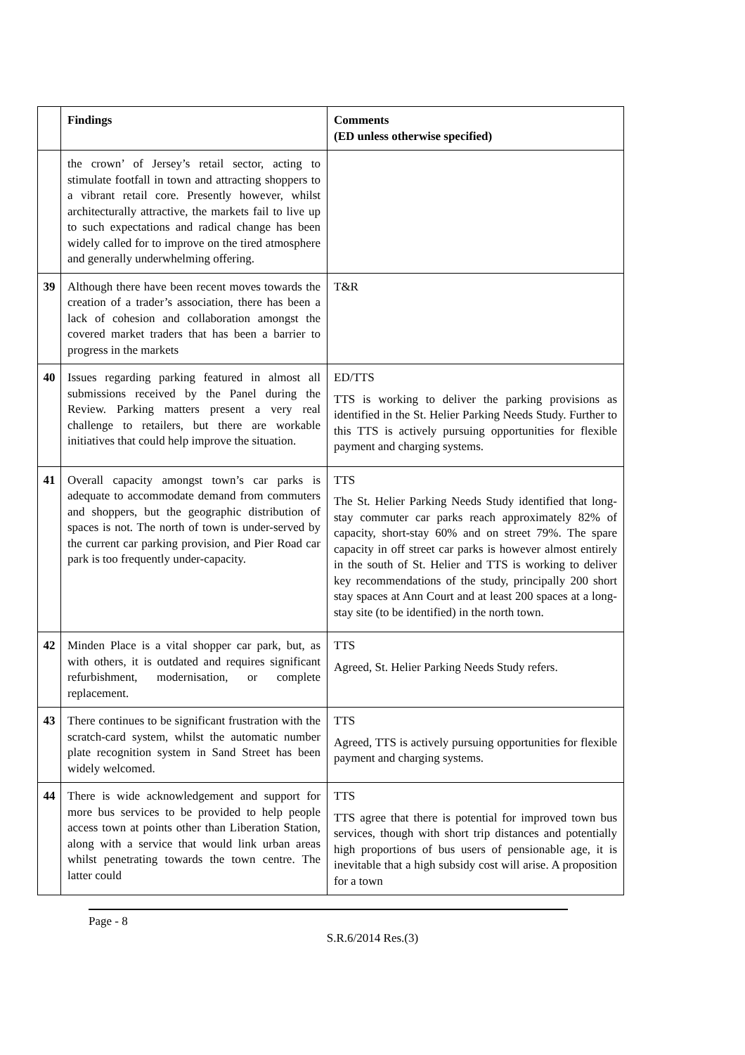| | Findings | Comments (ED unless otherwise specified) |
| --- | --- | --- |
| | the crown’ of Jersey’s retail sector, acting to stimulate footfall in town and attracting shoppers to a vibrant retail core. Presently however, whilst architecturally attractive, the markets fail to live up to such expectations and radical change has been widely called for to improve on the tired atmosphere and generally underwhelming offering. | |
| 39 | Although there have been recent moves towards the creation of a trader’s association, there has been a lack of cohesion and collaboration amongst the covered market traders that has been a barrier to progress in the markets | T&R |
| 40 | Issues regarding parking featured in almost all submissions received by the Panel during the Review. Parking matters present a very real challenge to retailers, but there are workable initiatives that could help improve the situation. | ED/TTS TTS is working to deliver the parking provisions as identified in the St. Helier Parking Needs Study. Further to this TTS is actively pursuing opportunities for flexible payment and charging systems. |
| 41 | Overall capacity amongst town’s car parks is adequate to accommodate demand from commuters and shoppers, but the geographic distribution of spaces is not. The north of town is under-served by the current car parking provision, and Pier Road car park is too frequently under-capacity. | TTS The St. Helier Parking Needs Study identified that long-stay commuter car parks reach approximately 82% of capacity, short-stay 60% and on street 79%. The spare capacity in off street car parks is however almost entirely in the south of St. Helier and TTS is working to deliver key recommendations of the study, principally 200 short stay spaces at Ann Court and at least 200 spaces at a long-stay site (to be identified) in the north town. |
| 42 | Minden Place is a vital shopper car park, but, as with others, it is outdated and requires significant refurbishment, modernisation, or complete replacement. | TTS Agreed, St. Helier Parking Needs Study refers. |
| 43 | There continues to be significant frustration with the scratch-card system, whilst the automatic number plate recognition system in Sand Street has been widely welcomed. | TTS Agreed, TTS is actively pursuing opportunities for flexible payment and charging systems. |
| 44 | There is wide acknowledgement and support for more bus services to be provided to help people access town at points other than Liberation Station, along with a service that would link urban areas whilst penetrating towards the town centre. The latter could | TTS TTS agree that there is potential for improved town bus services, though with short trip distances and potentially high proportions of bus users of pensionable age, it is inevitable that a high subsidy cost will arise. A proposition for a town |
Page - 8
S.R.6/2014 Res.(3)